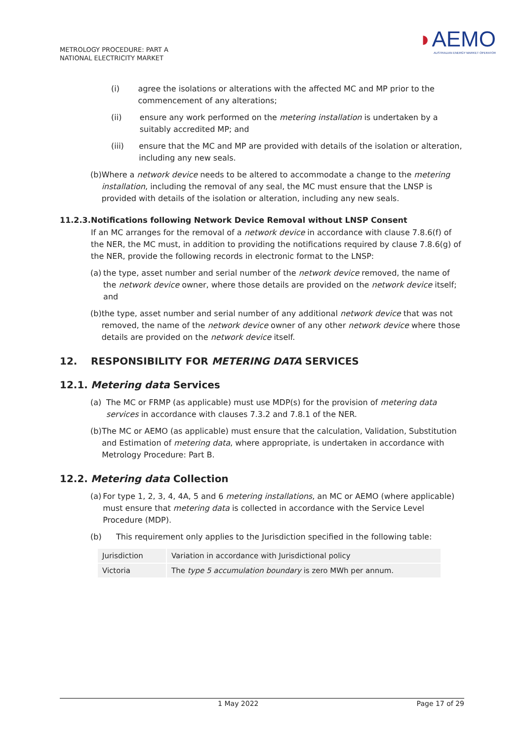METROLOGY PROCEDURE: PART A
NATIONAL ELECTRICITY MARKET
◗AEMO
AUSTRALIAN ENERGY MARKET OPERATOR
(i) agree the isolations or alterations with the affected MC and MP prior to the commencement of any alterations;
(ii) ensure any work performed on the metering installation is undertaken by a suitably accredited MP; and
(iii) ensure that the MC and MP are provided with details of the isolation or alteration, including any new seals.
(b) Where a network device needs to be altered to accommodate a change to the metering installation, including the removal of any seal, the MC must ensure that the LNSP is provided with details of the isolation or alteration, including any new seals.
11.2.3. Notifications following Network Device Removal without LNSP Consent
If an MC arranges for the removal of a network device in accordance with clause 7.8.6(f) of the NER, the MC must, in addition to providing the notifications required by clause 7.8.6(g) of the NER, provide the following records in electronic format to the LNSP:
(a) the type, asset number and serial number of the network device removed, the name of the network device owner, where those details are provided on the network device itself; and
(b) the type, asset number and serial number of any additional network device that was not removed, the name of the network device owner of any other network device where those details are provided on the network device itself.
12. RESPONSIBILITY FOR METERING DATA SERVICES
12.1. Metering data Services
(a) The MC or FRMP (as applicable) must use MDP(s) for the provision of metering data services in accordance with clauses 7.3.2 and 7.8.1 of the NER.
(b) The MC or AEMO (as applicable) must ensure that the calculation, Validation, Substitution and Estimation of metering data, where appropriate, is undertaken in accordance with Metrology Procedure: Part B.
12.2. Metering data Collection
(a) For type 1, 2, 3, 4, 4A, 5 and 6 metering installations, an MC or AEMO (where applicable) must ensure that metering data is collected in accordance with the Service Level Procedure (MDP).
(b) This requirement only applies to the Jurisdiction specified in the following table:
| Jurisdiction | Variation in accordance with Jurisdictional policy |
| Victoria | The type 5 accumulation boundary is zero MWh per annum. |
1 May 2022 Page 17 of 29